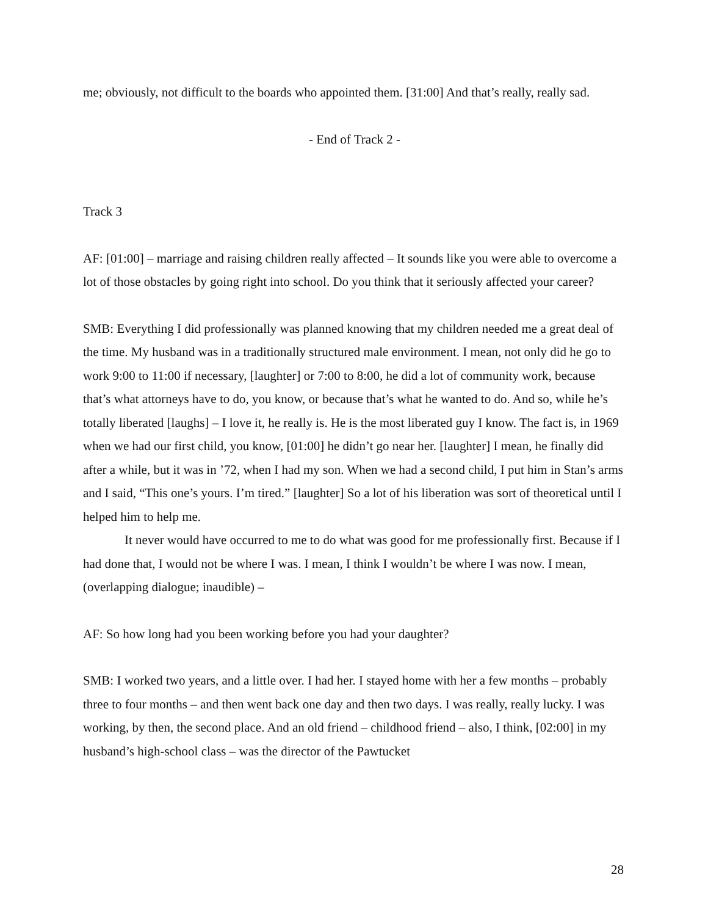me; obviously, not difficult to the boards who appointed them. [31:00] And that’s really, really sad.
- End of Track 2 -
Track 3
AF: [01:00] – marriage and raising children really affected – It sounds like you were able to overcome a lot of those obstacles by going right into school. Do you think that it seriously affected your career?
SMB: Everything I did professionally was planned knowing that my children needed me a great deal of the time. My husband was in a traditionally structured male environment. I mean, not only did he go to work 9:00 to 11:00 if necessary, [laughter] or 7:00 to 8:00, he did a lot of community work, because that’s what attorneys have to do, you know, or because that’s what he wanted to do. And so, while he’s totally liberated [laughs] – I love it, he really is. He is the most liberated guy I know. The fact is, in 1969 when we had our first child, you know, [01:00] he didn’t go near her. [laughter] I mean, he finally did after a while, but it was in ’72, when I had my son. When we had a second child, I put him in Stan’s arms and I said, “This one’s yours. I’m tired.” [laughter] So a lot of his liberation was sort of theoretical until I helped him to help me.
It never would have occurred to me to do what was good for me professionally first. Because if I had done that, I would not be where I was. I mean, I think I wouldn’t be where I was now. I mean, (overlapping dialogue; inaudible) –
AF: So how long had you been working before you had your daughter?
SMB: I worked two years, and a little over. I had her. I stayed home with her a few months – probably three to four months – and then went back one day and then two days. I was really, really lucky. I was working, by then, the second place. And an old friend – childhood friend – also, I think, [02:00] in my husband’s high-school class – was the director of the Pawtucket
28